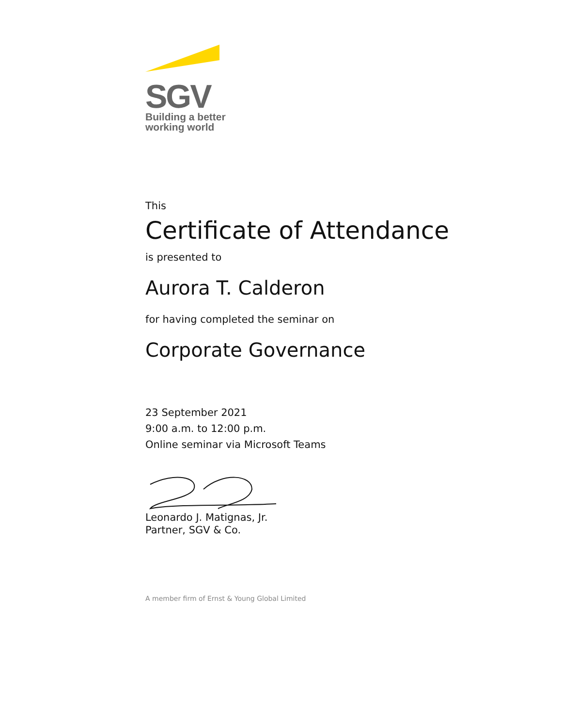SGV
Building a better
working world
This
Certificate of Attendance
is presented to
Aurora T. Calderon
for having completed the seminar on
Corporate Governance
23 September 2021
9:00 a.m. to 12:00 p.m.
Online seminar via Microsoft Teams
Leonardo J. Matignas, Jr.
Partner, SGV & Co.
A member firm of Ernst & Young Global Limited